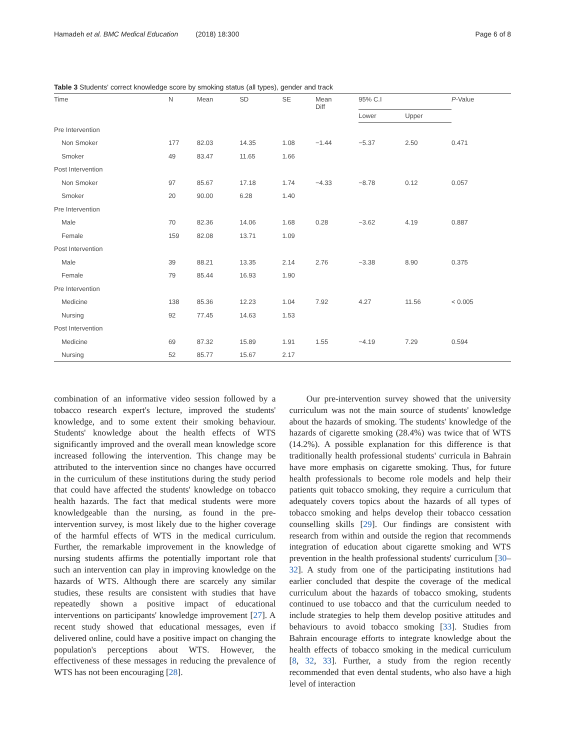Hamadeh et al. BMC Medical Education (2018) 18:300 Page 6 of 8
Table 3 Students' correct knowledge score by smoking status (all types), gender and track
| Time | N | Mean | SD | SE | Mean Diff | 95% C.I | | P -Value |
| --- | --- | --- | --- | --- | --- | --- | --- | --- |
| | | | | | | Lower | Upper | |
| Pre Intervention | | | | | | | | |
| Non Smoker | 177 | 82.03 | 14.35 | 1.08 | −1.44 | −5.37 | 2.50 | 0.471 |
| Smoker | 49 | 83.47 | 11.65 | 1.66 | | | | |
| Post Intervention | | | | | | | | |
| Non Smoker | 97 | 85.67 | 17.18 | 1.74 | −4.33 | −8.78 | 0.12 | 0.057 |
| Smoker | 20 | 90.00 | 6.28 | 1.40 | | | | |
| Pre Intervention | | | | | | | | |
| Male | 70 | 82.36 | 14.06 | 1.68 | 0.28 | −3.62 | 4.19 | 0.887 |
| Female | 159 | 82.08 | 13.71 | 1.09 | | | | |
| Post Intervention | | | | | | | | |
| Male | 39 | 88.21 | 13.35 | 2.14 | 2.76 | −3.38 | 8.90 | 0.375 |
| Female | 79 | 85.44 | 16.93 | 1.90 | | | | |
| Pre Intervention | | | | | | | | |
| Medicine | 138 | 85.36 | 12.23 | 1.04 | 7.92 | 4.27 | 11.56 | < 0.005 |
| Nursing | 92 | 77.45 | 14.63 | 1.53 | | | | |
| Post Intervention | | | | | | | | |
| Medicine | 69 | 87.32 | 15.89 | 1.91 | 1.55 | −4.19 | 7.29 | 0.594 |
| Nursing | 52 | 85.77 | 15.67 | 2.17 | | | | |
combination of an informative video session followed by a tobacco research expert's lecture, improved the students' knowledge, and to some extent their smoking behaviour. Students' knowledge about the health effects of WTS significantly improved and the overall mean knowledge score increased following the intervention. This change may be attributed to the intervention since no changes have occurred in the curriculum of these institutions during the study period that could have affected the students' knowledge on tobacco health hazards. The fact that medical students were more knowledgeable than the nursing, as found in the pre-intervention survey, is most likely due to the higher coverage of the harmful effects of WTS in the medical curriculum. Further, the remarkable improvement in the knowledge of nursing students affirms the potentially important role that such an intervention can play in improving knowledge on the hazards of WTS. Although there are scarcely any similar studies, these results are consistent with studies that have repeatedly shown a positive impact of educational interventions on participants' knowledge improvement [27]. A recent study showed that educational messages, even if delivered online, could have a positive impact on changing the population's perceptions about WTS. However, the effectiveness of these messages in reducing the prevalence of WTS has not been encouraging [28].
Our pre-intervention survey showed that the university curriculum was not the main source of students' knowledge about the hazards of smoking. The students' knowledge of the hazards of cigarette smoking (28.4%) was twice that of WTS (14.2%). A possible explanation for this difference is that traditionally health professional students' curricula in Bahrain have more emphasis on cigarette smoking. Thus, for future health professionals to become role models and help their patients quit tobacco smoking, they require a curriculum that adequately covers topics about the hazards of all types of tobacco smoking and helps develop their tobacco cessation counselling skills [29]. Our findings are consistent with research from within and outside the region that recommends integration of education about cigarette smoking and WTS prevention in the health professional students' curriculum [30–32]. A study from one of the participating institutions had earlier concluded that despite the coverage of the medical curriculum about the hazards of tobacco smoking, students continued to use tobacco and that the curriculum needed to include strategies to help them develop positive attitudes and behaviours to avoid tobacco smoking [33]. Studies from Bahrain encourage efforts to integrate knowledge about the health effects of tobacco smoking in the medical curriculum [8, 32, 33]. Further, a study from the region recently recommended that even dental students, who also have a high level of interaction